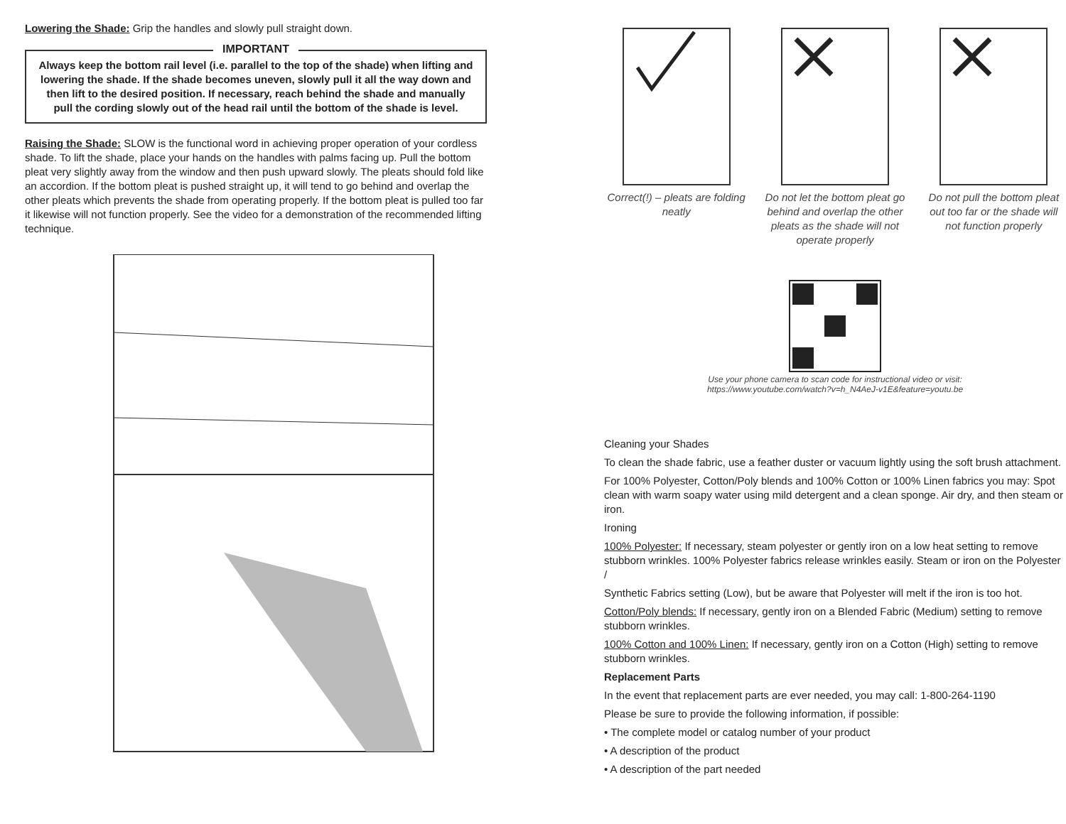Lowering the Shade: Grip the handles and slowly pull straight down.
IMPORTANT
Always keep the bottom rail level (i.e. parallel to the top of the shade) when lifting and lowering the shade. If the shade becomes uneven, slowly pull it all the way down and then lift to the desired position. If necessary, reach behind the shade and manually pull the cording slowly out of the head rail until the bottom of the shade is level.
Raising the Shade: SLOW is the functional word in achieving proper operation of your cordless shade. To lift the shade, place your hands on the handles with palms facing up. Pull the bottom pleat very slightly away from the window and then push upward slowly. The pleats should fold like an accordion. If the bottom pleat is pushed straight up, it will tend to go behind and overlap the other pleats which prevents the shade from operating properly. If the bottom pleat is pulled too far it likewise will not function properly. See the video for a demonstration of the recommended lifting technique.
Correct(!) – pleats are folding neatly
Do not let the bottom pleat go behind and overlap the other pleats as the shade will not operate properly
Do not pull the bottom pleat out too far or the shade will not function properly
Use your phone camera to scan code for instructional video or visit:
https://www.youtube.com/watch?v=h_N4AeJ-v1E&feature=youtu.be
Cleaning your Shades
To clean the shade fabric, use a feather duster or vacuum lightly using the soft brush attachment.
For 100% Polyester, Cotton/Poly blends and 100% Cotton or 100% Linen fabrics you may: Spot clean with warm soapy water using mild detergent and a clean sponge. Air dry, and then steam or iron.
Ironing
100% Polyester: If necessary, steam polyester or gently iron on a low heat setting to remove stubborn wrinkles. 100% Polyester fabrics release wrinkles easily. Steam or iron on the Polyester /
Synthetic Fabrics setting (Low), but be aware that Polyester will melt if the iron is too hot.
Cotton/Poly blends: If necessary, gently iron on a Blended Fabric (Medium) setting to remove stubborn wrinkles.
100% Cotton and 100% Linen: If necessary, gently iron on a Cotton (High) setting to remove stubborn wrinkles.
Replacement Parts
In the event that replacement parts are ever needed, you may call: 1-800-264-1190
Please be sure to provide the following information, if possible:
• The complete model or catalog number of your product
• A description of the product
• A description of the part needed